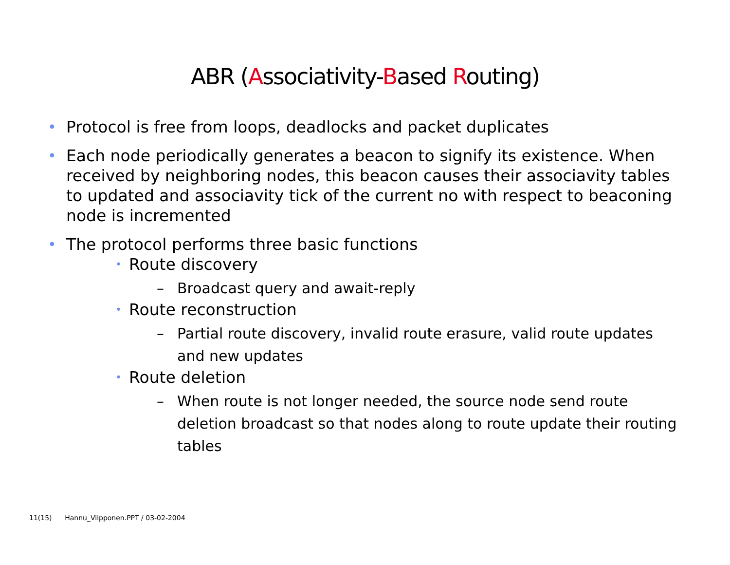ABR (Associativity-Based Routing)
• Protocol is free from loops, deadlocks and packet duplicates
• Each node periodically generates a beacon to signify its existence. When received by neighboring nodes, this beacon causes their associavity tables to updated and associavity tick of the current no with respect to beaconing node is incremented
• The protocol performs three basic functions
• Route discovery
– Broadcast query and await-reply
• Route reconstruction
– Partial route discovery, invalid route erasure, valid route updates and new updates
• Route deletion
– When route is not longer needed, the source node send route deletion broadcast so that nodes along to route update their routing tables
11(15) Hannu_Vilpponen.PPT / 03-02-2004